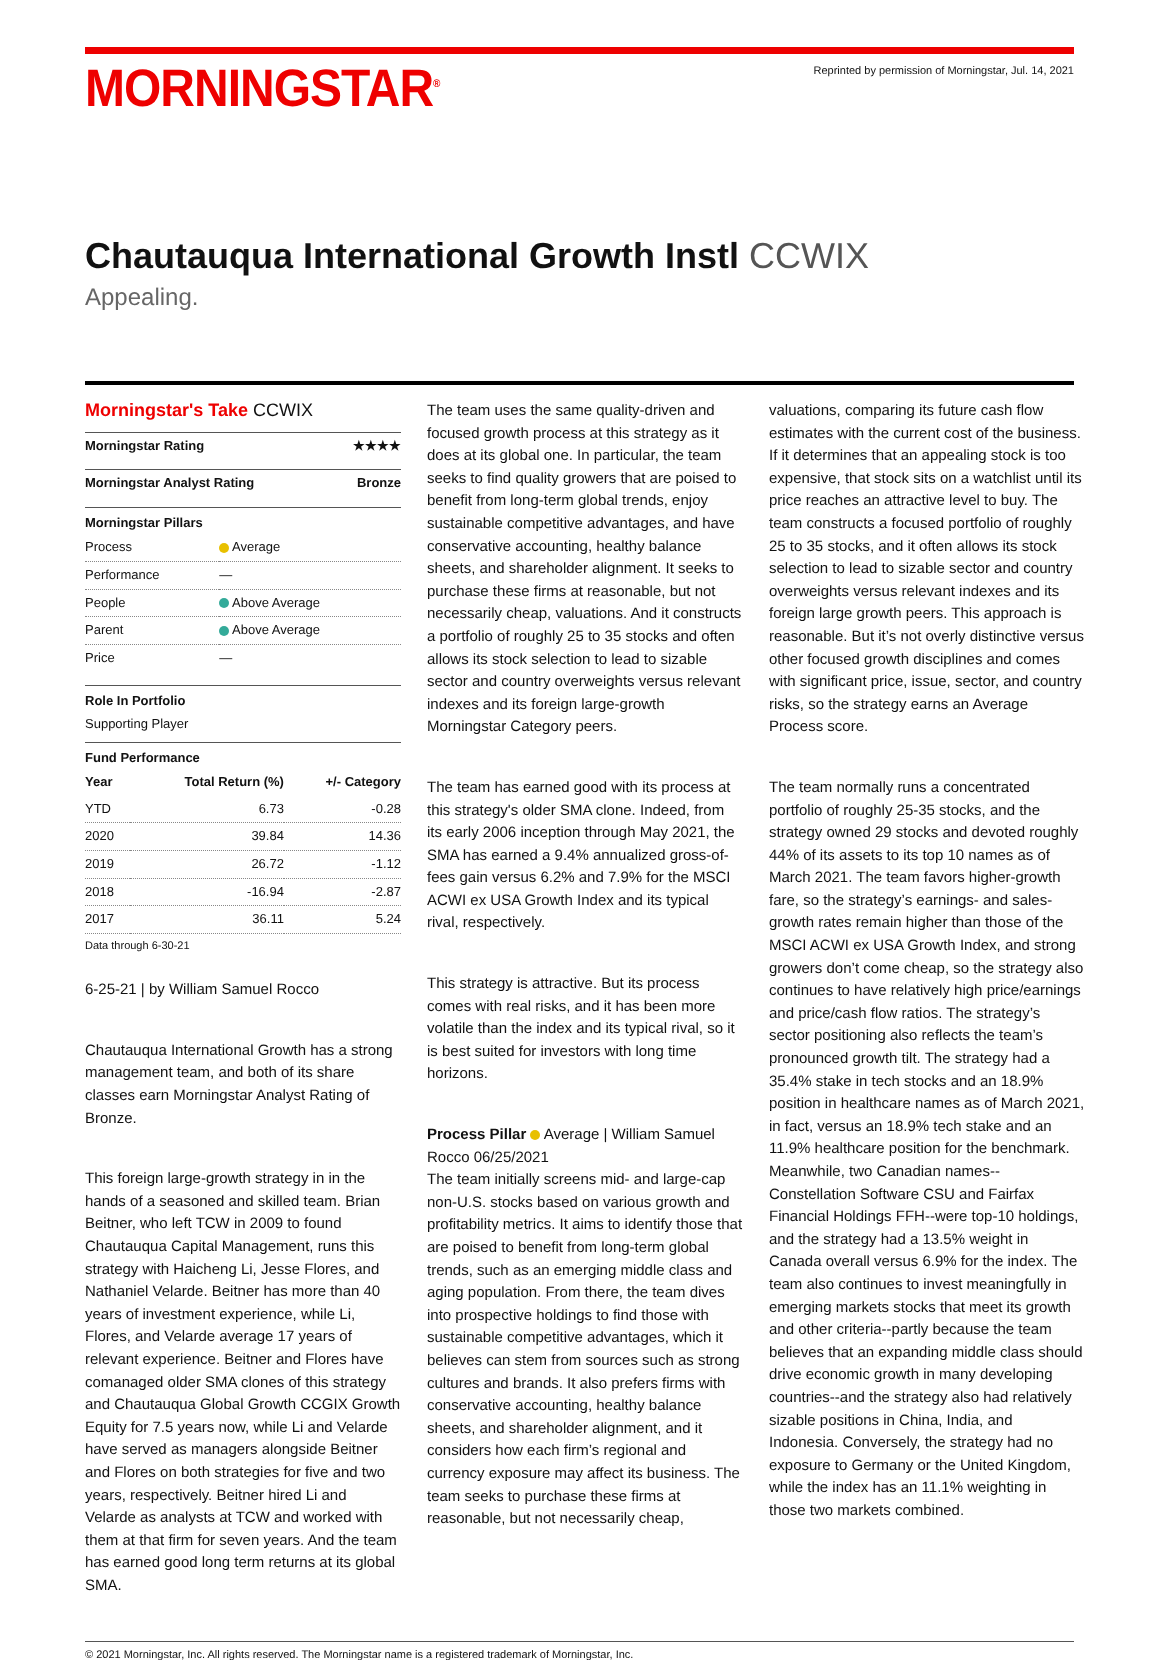MORNINGSTAR<sup>®</sup>
Reprinted by permission of Morningstar, Jul. 14, 2021
Chautauqua International Growth Instl CCWIX
Appealing.
Morningstar's Take CCWIX
Morningstar Rating ★★★★
Morningstar Analyst Rating Bronze
Morningstar Pillars
| Process | Average |
| Performance | — |
| People | Above Average |
| Parent | Above Average |
| Price | — |
Role In Portfolio
Supporting Player
Fund Performance
| Year | Total Return (%) | +/- Category |
| --- | --- | --- |
| YTD | 6.73 | -0.28 |
| 2020 | 39.84 | 14.36 |
| 2019 | 26.72 | -1.12 |
| 2018 | -16.94 | -2.87 |
| 2017 | 36.11 | 5.24 |
Data through 6-30-21
6-25-21 | by William Samuel Rocco
Chautauqua International Growth has a strong management team, and both of its share classes earn Morningstar Analyst Rating of Bronze.
This foreign large-growth strategy in in the hands of a seasoned and skilled team. Brian Beitner, who left TCW in 2009 to found Chautauqua Capital Management, runs this strategy with Haicheng Li, Jesse Flores, and Nathaniel Velarde. Beitner has more than 40 years of investment experience, while Li, Flores, and Velarde average 17 years of relevant experience. Beitner and Flores have comanaged older SMA clones of this strategy and Chautauqua Global Growth CCGIX Growth Equity for 7.5 years now, while Li and Velarde have served as managers alongside Beitner and Flores on both strategies for five and two years, respectively. Beitner hired Li and Velarde as analysts at TCW and worked with them at that firm for seven years. And the team has earned good long term returns at its global SMA.
The team uses the same quality-driven and focused growth process at this strategy as it does at its global one. In particular, the team seeks to find quality growers that are poised to benefit from long-term global trends, enjoy sustainable competitive advantages, and have conservative accounting, healthy balance sheets, and shareholder alignment. It seeks to purchase these firms at reasonable, but not necessarily cheap, valuations. And it constructs a portfolio of roughly 25 to 35 stocks and often allows its stock selection to lead to sizable sector and country overweights versus relevant indexes and its foreign large-growth Morningstar Category peers.
The team has earned good with its process at this strategy's older SMA clone. Indeed, from its early 2006 inception through May 2021, the SMA has earned a 9.4% annualized gross-of-fees gain versus 6.2% and 7.9% for the MSCI ACWI ex USA Growth Index and its typical rival, respectively.
This strategy is attractive. But its process comes with real risks, and it has been more volatile than the index and its typical rival, so it is best suited for investors with long time horizons.
Process Pillar Average | William Samuel Rocco 06/25/2021
The team initially screens mid- and large-cap non-U.S. stocks based on various growth and profitability metrics. It aims to identify those that are poised to benefit from long-term global trends, such as an emerging middle class and aging population. From there, the team dives into prospective holdings to find those with sustainable competitive advantages, which it believes can stem from sources such as strong cultures and brands. It also prefers firms with conservative accounting, healthy balance sheets, and shareholder alignment, and it considers how each firm’s regional and currency exposure may affect its business. The team seeks to purchase these firms at reasonable, but not necessarily cheap,
valuations, comparing its future cash flow estimates with the current cost of the business. If it determines that an appealing stock is too expensive, that stock sits on a watchlist until its price reaches an attractive level to buy. The team constructs a focused portfolio of roughly 25 to 35 stocks, and it often allows its stock selection to lead to sizable sector and country overweights versus relevant indexes and its foreign large growth peers. This approach is reasonable. But it’s not overly distinctive versus other focused growth disciplines and comes with significant price, issue, sector, and country risks, so the strategy earns an Average Process score.
The team normally runs a concentrated portfolio of roughly 25-35 stocks, and the strategy owned 29 stocks and devoted roughly 44% of its assets to its top 10 names as of March 2021. The team favors higher-growth fare, so the strategy’s earnings- and sales-growth rates remain higher than those of the MSCI ACWI ex USA Growth Index, and strong growers don’t come cheap, so the strategy also continues to have relatively high price/earnings and price/cash flow ratios. The strategy’s sector positioning also reflects the team’s pronounced growth tilt. The strategy had a 35.4% stake in tech stocks and an 18.9% position in healthcare names as of March 2021, in fact, versus an 18.9% tech stake and an 11.9% healthcare position for the benchmark. Meanwhile, two Canadian names--Constellation Software CSU and Fairfax Financial Holdings FFH--were top-10 holdings, and the strategy had a 13.5% weight in Canada overall versus 6.9% for the index. The team also continues to invest meaningfully in emerging markets stocks that meet its growth and other criteria--partly because the team believes that an expanding middle class should drive economic growth in many developing countries--and the strategy also had relatively sizable positions in China, India, and Indonesia. Conversely, the strategy had no exposure to Germany or the United Kingdom, while the index has an 11.1% weighting in those two markets combined.
© 2021 Morningstar, Inc. All rights reserved. The Morningstar name is a registered trademark of Morningstar, Inc.